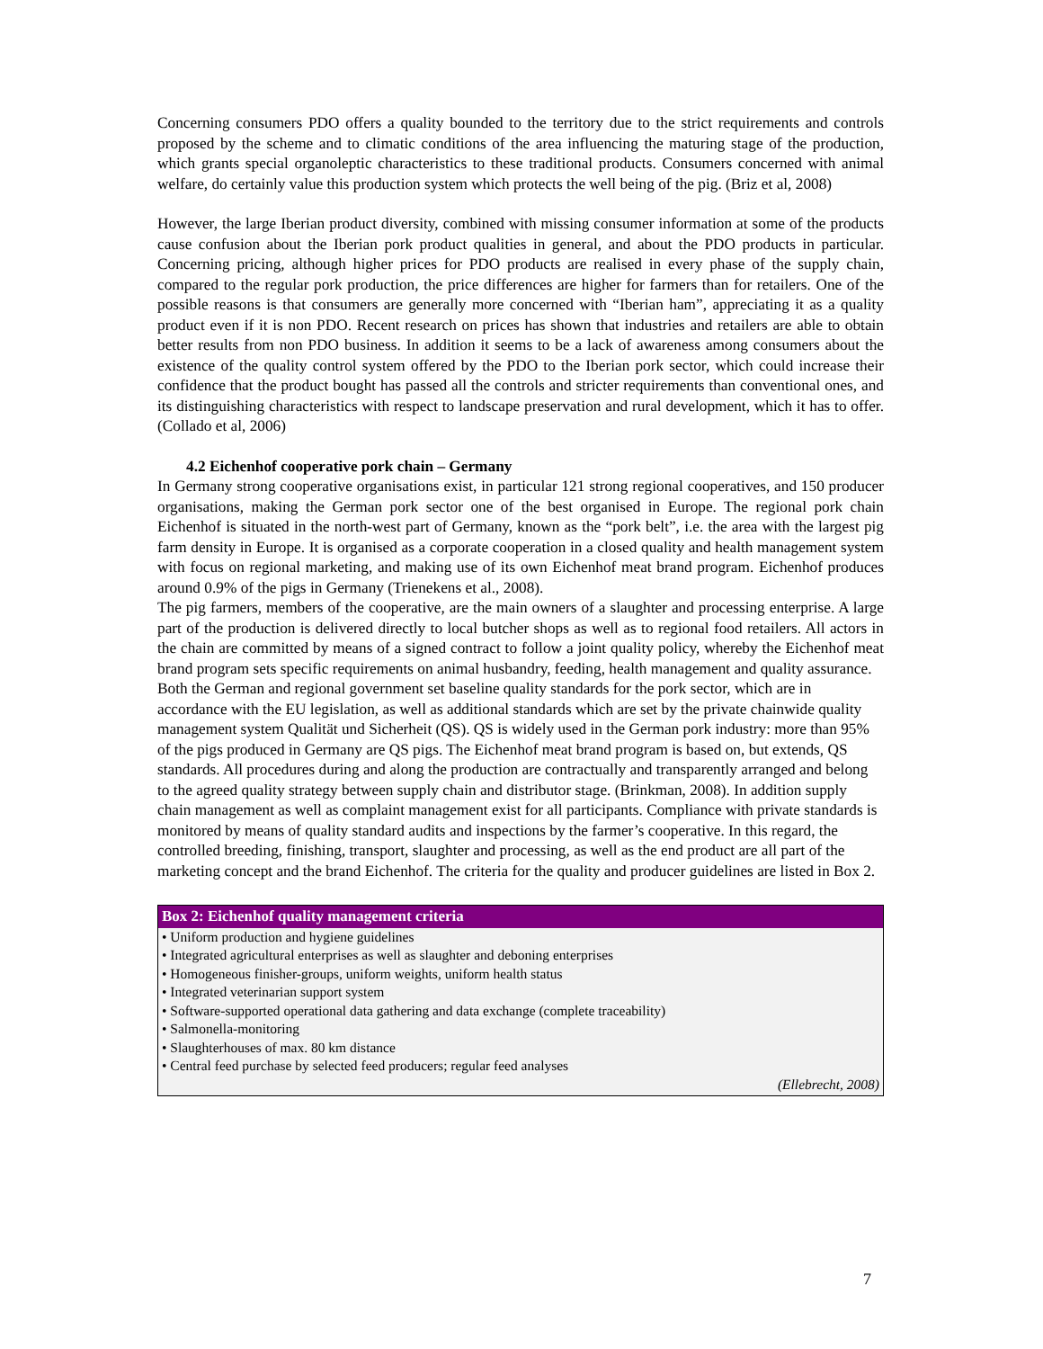Concerning consumers PDO offers a quality bounded to the territory due to the strict requirements and controls proposed by the scheme and to climatic conditions of the area influencing the maturing stage of the production, which grants special organoleptic characteristics to these traditional products. Consumers concerned with animal welfare, do certainly value this production system which protects the well being of the pig. (Briz et al, 2008)
However, the large Iberian product diversity, combined with missing consumer information at some of the products cause confusion about the Iberian pork product qualities in general, and about the PDO products in particular. Concerning pricing, although higher prices for PDO products are realised in every phase of the supply chain, compared to the regular pork production, the price differences are higher for farmers than for retailers. One of the possible reasons is that consumers are generally more concerned with “Iberian ham”, appreciating it as a quality product even if it is non PDO. Recent research on prices has shown that industries and retailers are able to obtain better results from non PDO business. In addition it seems to be a lack of awareness among consumers about the existence of the quality control system offered by the PDO to the Iberian pork sector, which could increase their confidence that the product bought has passed all the controls and stricter requirements than conventional ones, and its distinguishing characteristics with respect to landscape preservation and rural development, which it has to offer.(Collado et al, 2006)
4.2 Eichenhof cooperative pork chain – Germany
In Germany strong cooperative organisations exist, in particular 121 strong regional cooperatives, and 150 producer organisations, making the German pork sector one of the best organised in Europe. The regional pork chain Eichenhof is situated in the north-west part of Germany, known as the “pork belt”, i.e. the area with the largest pig farm density in Europe. It is organised as a corporate cooperation in a closed quality and health management system with focus on regional marketing, and making use of its own Eichenhof meat brand program. Eichenhof produces around 0.9% of the pigs in Germany (Trienekens et al., 2008).
The pig farmers, members of the cooperative, are the main owners of a slaughter and processing enterprise. A large part of the production is delivered directly to local butcher shops as well as to regional food retailers. All actors in the chain are committed by means of a signed contract to follow a joint quality policy, whereby the Eichenhof meat brand program sets specific requirements on animal husbandry, feeding, health management and quality assurance.
Both the German and regional government set baseline quality standards for the pork sector, which are in accordance with the EU legislation, as well as additional standards which are set by the private chainwide quality management system Qualität und Sicherheit (QS). QS is widely used in the German pork industry: more than 95% of the pigs produced in Germany are QS pigs. The Eichenhof meat brand program is based on, but extends, QS standards. All procedures during and along the production are contractually and transparently arranged and belong to the agreed quality strategy between supply chain and distributor stage. (Brinkman, 2008). In addition supply chain management as well as complaint management exist for all participants. Compliance with private standards is monitored by means of quality standard audits and inspections by the farmer’s cooperative. In this regard, the controlled breeding, finishing, transport, slaughter and processing, as well as the end product are all part of the marketing concept and the brand Eichenhof. The criteria for the quality and producer guidelines are listed in Box 2.
Box 2: Eichenhof quality management criteria
• Uniform production and hygiene guidelines
• Integrated agricultural enterprises as well as slaughter and deboning enterprises
• Homogeneous finisher-groups, uniform weights, uniform health status
• Integrated veterinarian support system
• Software-supported operational data gathering and data exchange (complete traceability)
• Salmonella-monitoring
• Slaughterhouses of max. 80 km distance
• Central feed purchase by selected feed producers; regular feed analyses
(Ellebrecht, 2008)
7